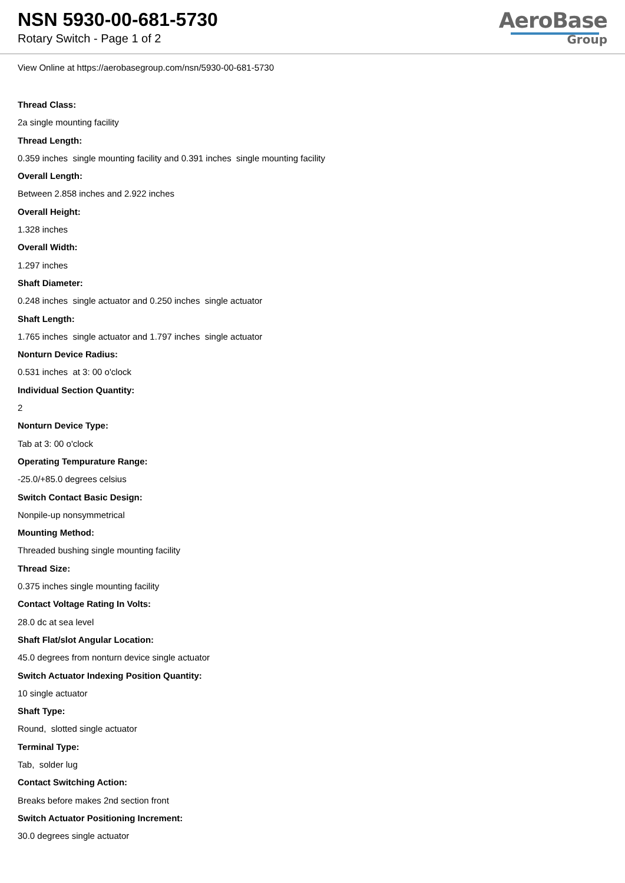NSN 5930-00-681-5730
Rotary Switch - Page 1 of 2
AeroBase
Group
View Online at https://aerobasegroup.com/nsn/5930-00-681-5730
Thread Class:
2a single mounting facility
Thread Length:
0.359 inches single mounting facility and 0.391 inches single mounting facility
Overall Length:
Between 2.858 inches and 2.922 inches
Overall Height:
1.328 inches
Overall Width:
1.297 inches
Shaft Diameter:
0.248 inches single actuator and 0.250 inches single actuator
Shaft Length:
1.765 inches single actuator and 1.797 inches single actuator
Nonturn Device Radius:
0.531 inches at 3: 00 o'clock
Individual Section Quantity:
2
Nonturn Device Type:
Tab at 3: 00 o'clock
Operating Tempurature Range:
-25.0/+85.0 degrees celsius
Switch Contact Basic Design:
Nonpile-up nonsymmetrical
Mounting Method:
Threaded bushing single mounting facility
Thread Size:
0.375 inches single mounting facility
Contact Voltage Rating In Volts:
28.0 dc at sea level
Shaft Flat/slot Angular Location:
45.0 degrees from nonturn device single actuator
Switch Actuator Indexing Position Quantity:
10 single actuator
Shaft Type:
Round, slotted single actuator
Terminal Type:
Tab, solder lug
Contact Switching Action:
Breaks before makes 2nd section front
Switch Actuator Positioning Increment:
30.0 degrees single actuator